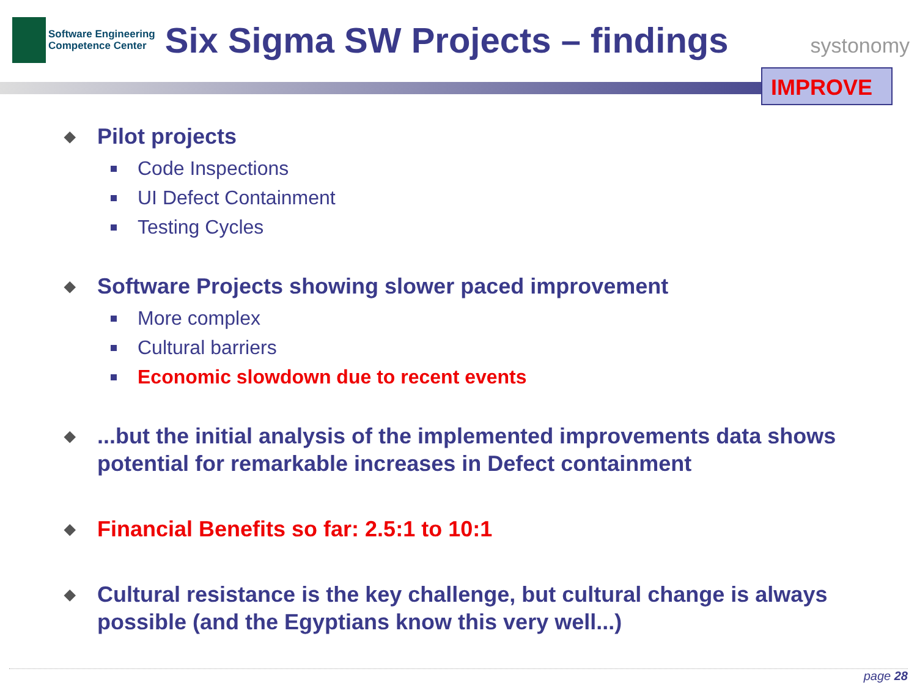Software Engineering
Competence Center
Six Sigma SW Projects – findings
systonomy
IMPROVE
◆ Pilot projects
Code Inspections
UI Defect Containment
Testing Cycles
◆ Software Projects showing slower paced improvement
More complex
Cultural barriers
Economic slowdown due to recent events
◆...but the initial analysis of the implemented improvements data shows potential for remarkable increases in Defect containment
◆ Financial Benefits so far: 2.5:1 to 10:1
◆ Cultural resistance is the key challenge, but cultural change is always possible (and the Egyptians know this very well...)
page 28